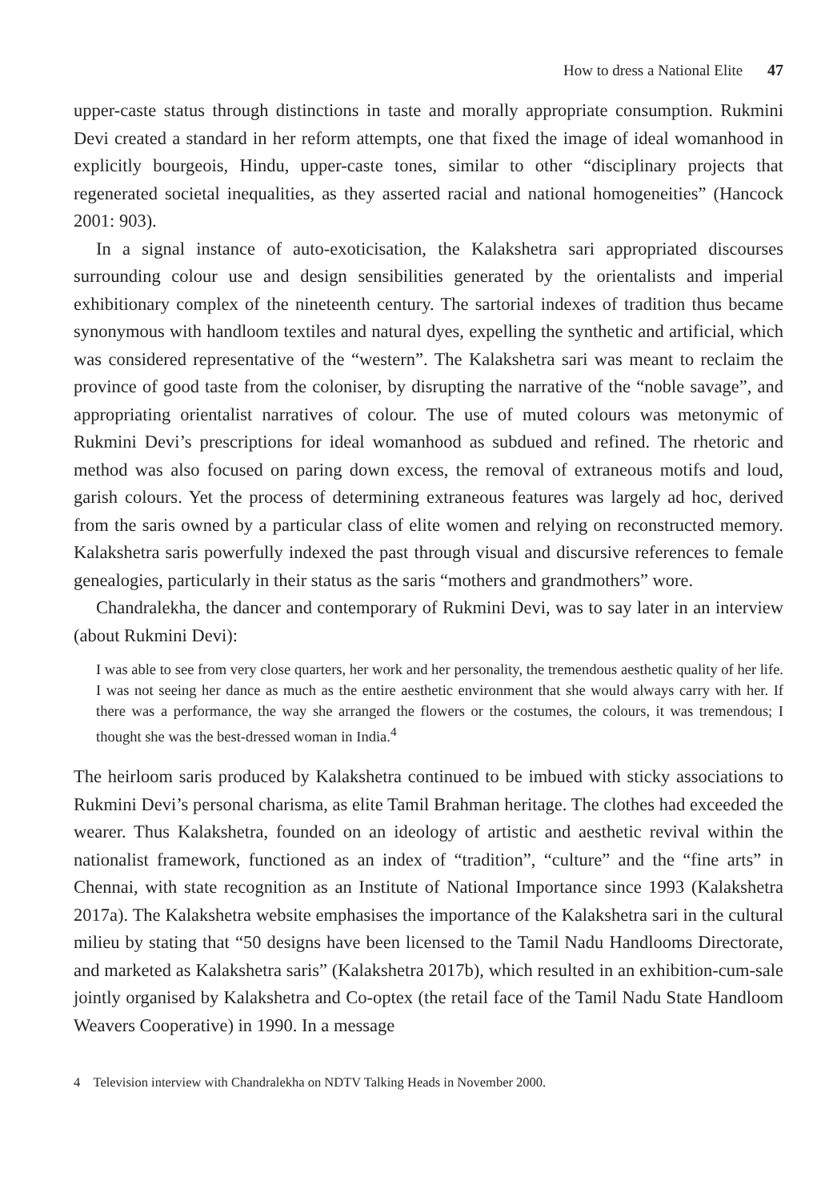How to dress a National Elite 47
upper-caste status through distinctions in taste and morally appropriate consumption. Rukmini Devi created a standard in her reform attempts, one that fixed the image of ideal womanhood in explicitly bourgeois, Hindu, upper-caste tones, similar to other “disciplinary projects that regenerated societal inequalities, as they asserted racial and national homogeneities” (Hancock 2001: 903).
In a signal instance of auto-exoticisation, the Kalakshetra sari appropriated discourses surrounding colour use and design sensibilities generated by the orientalists and imperial exhibitionary complex of the nineteenth century. The sartorial indexes of tradition thus became synonymous with handloom textiles and natural dyes, expelling the synthetic and artificial, which was considered representative of the “western”. The Kalakshetra sari was meant to reclaim the province of good taste from the coloniser, by disrupting the narrative of the “noble savage”, and appropriating orientalist narratives of colour. The use of muted colours was metonymic of Rukmini Devi’s prescriptions for ideal womanhood as subdued and refined. The rhetoric and method was also focused on paring down excess, the removal of extraneous motifs and loud, garish colours. Yet the process of determining extraneous features was largely ad hoc, derived from the saris owned by a particular class of elite women and relying on reconstructed memory. Kalakshetra saris powerfully indexed the past through visual and discursive references to female genealogies, particularly in their status as the saris “mothers and grandmothers” wore.
Chandralekha, the dancer and contemporary of Rukmini Devi, was to say later in an interview (about Rukmini Devi):
I was able to see from very close quarters, her work and her personality, the tremendous aesthetic quality of her life. I was not seeing her dance as much as the entire aesthetic environment that she would always carry with her. If there was a performance, the way she arranged the flowers or the costumes, the colours, it was tremendous; I thought she was the best-dressed woman in India.<sup>4</sup>
The heirloom saris produced by Kalakshetra continued to be imbued with sticky associations to Rukmini Devi’s personal charisma, as elite Tamil Brahman heritage. The clothes had exceeded the wearer. Thus Kalakshetra, founded on an ideology of artistic and aesthetic revival within the nationalist framework, functioned as an index of “tradition”, “culture” and the “fine arts” in Chennai, with state recognition as an Institute of National Importance since 1993 (Kalakshetra 2017a). The Kalakshetra website emphasises the importance of the Kalakshetra sari in the cultural milieu by stating that “50 designs have been licensed to the Tamil Nadu Handlooms Directorate, and marketed as Kalakshetra saris” (Kalakshetra 2017b), which resulted in an exhibition-cum-sale jointly organised by Kalakshetra and Co-optex (the retail face of the Tamil Nadu State Handloom Weavers Cooperative) in 1990. In a message
4 Television interview with Chandralekha on NDTV Talking Heads in November 2000.